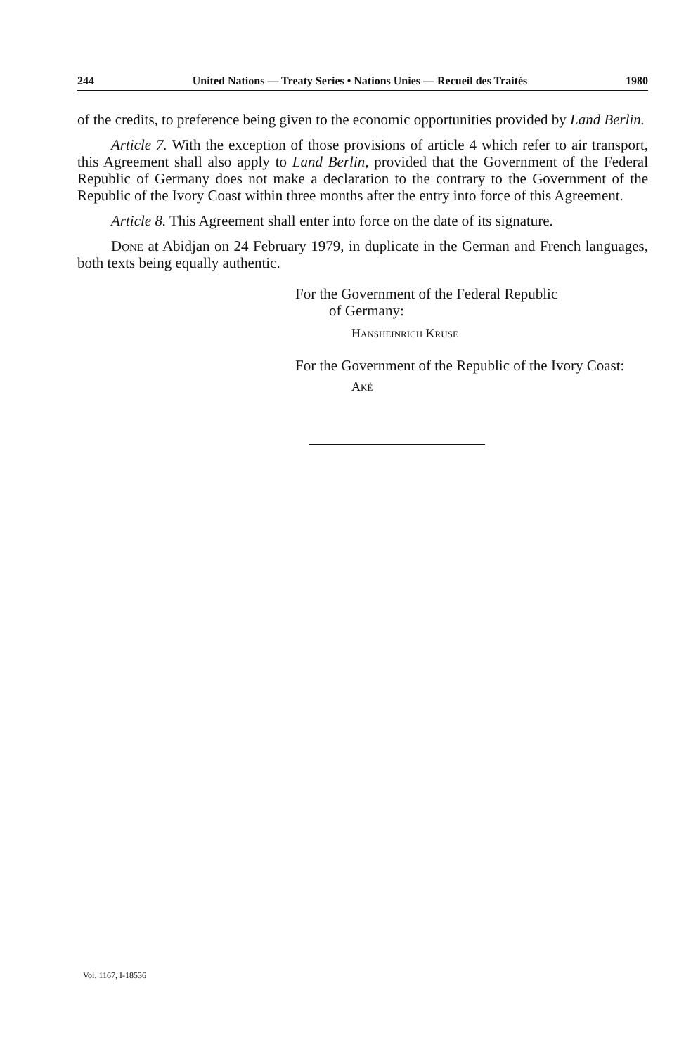244 United Nations — Treaty Series • Nations Unies — Recueil des Traités 1980
of the credits, to preference being given to the economic opportunities provided by Land Berlin.
Article 7. With the exception of those provisions of article 4 which refer to air transport, this Agreement shall also apply to Land Berlin, provided that the Government of the Federal Republic of Germany does not make a declaration to the contrary to the Government of the Republic of the Ivory Coast within three months after the entry into force of this Agreement.
Article 8. This Agreement shall enter into force on the date of its signature.
Done at Abidjan on 24 February 1979, in duplicate in the German and French languages, both texts being equally authentic.
For the Government of the Federal Republic
of Germany:
Hansheinrich Kruse
For the Government of the Republic of the Ivory Coast:
Aké
Vol. 1167, I-18536